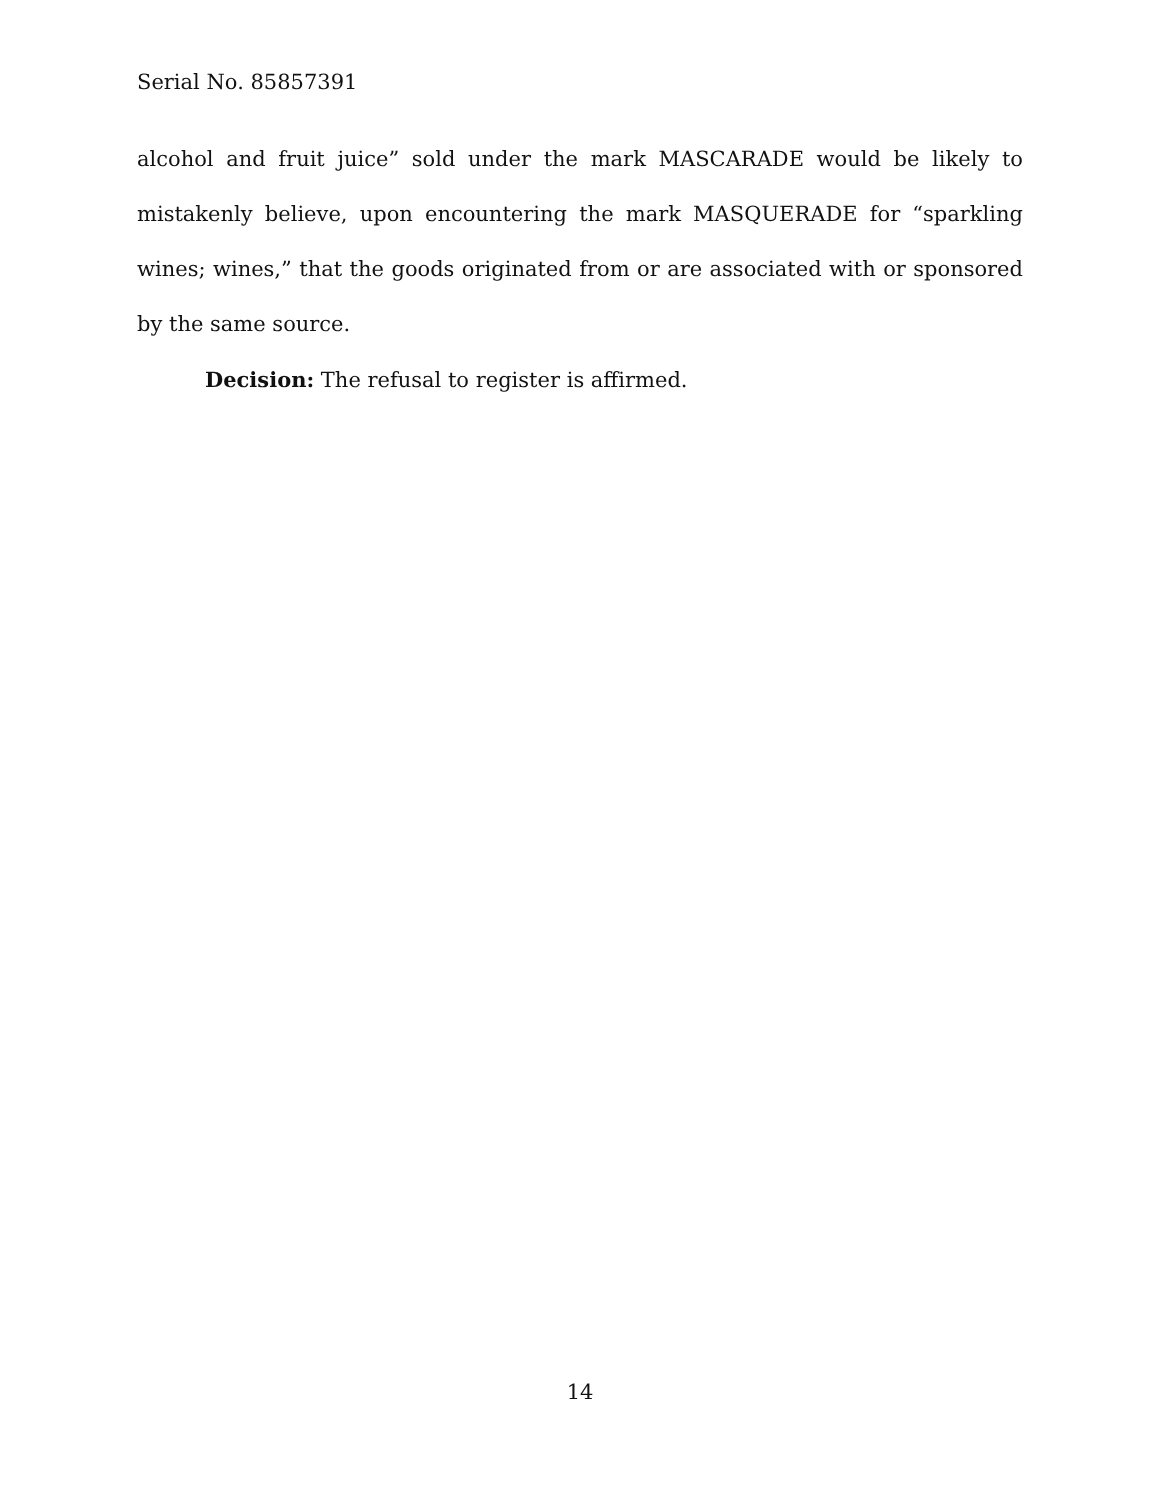Serial No. 85857391
alcohol and fruit juice” sold under the mark MASCARADE would be likely to mistakenly believe, upon encountering the mark MASQUERADE for “sparkling wines; wines,” that the goods originated from or are associated with or sponsored by the same source.
Decision: The refusal to register is affirmed.
14